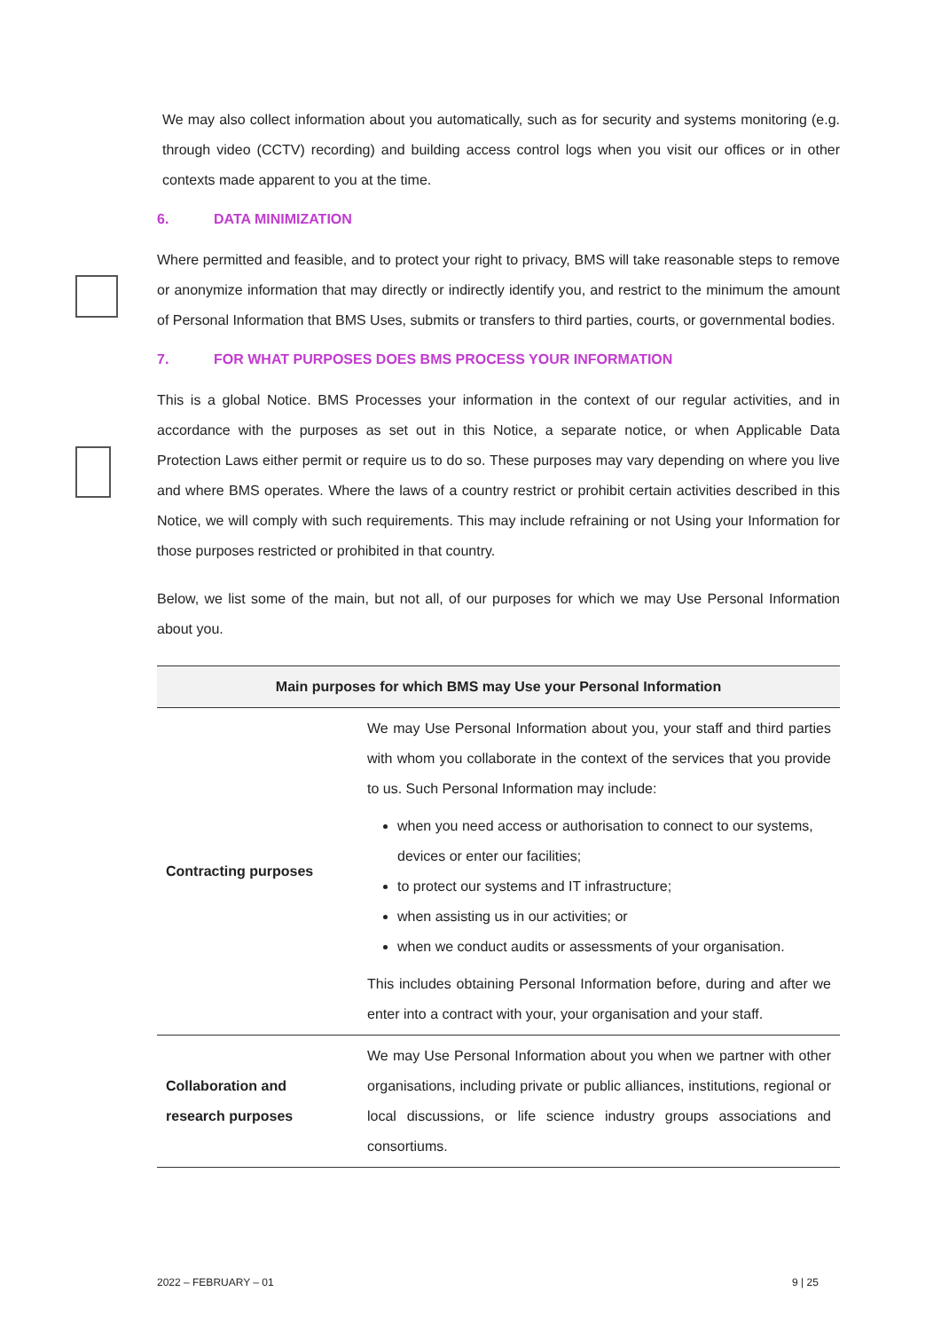We may also collect information about you automatically, such as for security and systems monitoring (e.g. through video (CCTV) recording) and building access control logs when you visit our offices or in other contexts made apparent to you at the time.
6. DATA MINIMIZATION
Where permitted and feasible, and to protect your right to privacy, BMS will take reasonable steps to remove or anonymize information that may directly or indirectly identify you, and restrict to the minimum the amount of Personal Information that BMS Uses, submits or transfers to third parties, courts, or governmental bodies.
7. FOR WHAT PURPOSES DOES BMS PROCESS YOUR INFORMATION
This is a global Notice. BMS Processes your information in the context of our regular activities, and in accordance with the purposes as set out in this Notice, a separate notice, or when Applicable Data Protection Laws either permit or require us to do so. These purposes may vary depending on where you live and where BMS operates. Where the laws of a country restrict or prohibit certain activities described in this Notice, we will comply with such requirements. This may include refraining or not Using your Information for those purposes restricted or prohibited in that country.
Below, we list some of the main, but not all, of our purposes for which we may Use Personal Information about you.
| Main purposes for which BMS may Use your Personal Information | |
| --- | --- |
| Contracting purposes | We may Use Personal Information about you, your staff and third parties with whom you collaborate in the context of the services that you provide to us. Such Personal Information may include: when you need access or authorisation to connect to our systems, devices or enter our facilities; to protect our systems and IT infrastructure; when assisting us in our activities; or when we conduct audits or assessments of your organisation. This includes obtaining Personal Information before, during and after we enter into a contract with your, your organisation and your staff. |
| Collaboration and research purposes | We may Use Personal Information about you when we partner with other organisations, including private or public alliances, institutions, regional or local discussions, or life science industry groups associations and consortiums. |
2022 – FEBRUARY – 01 9 | 25